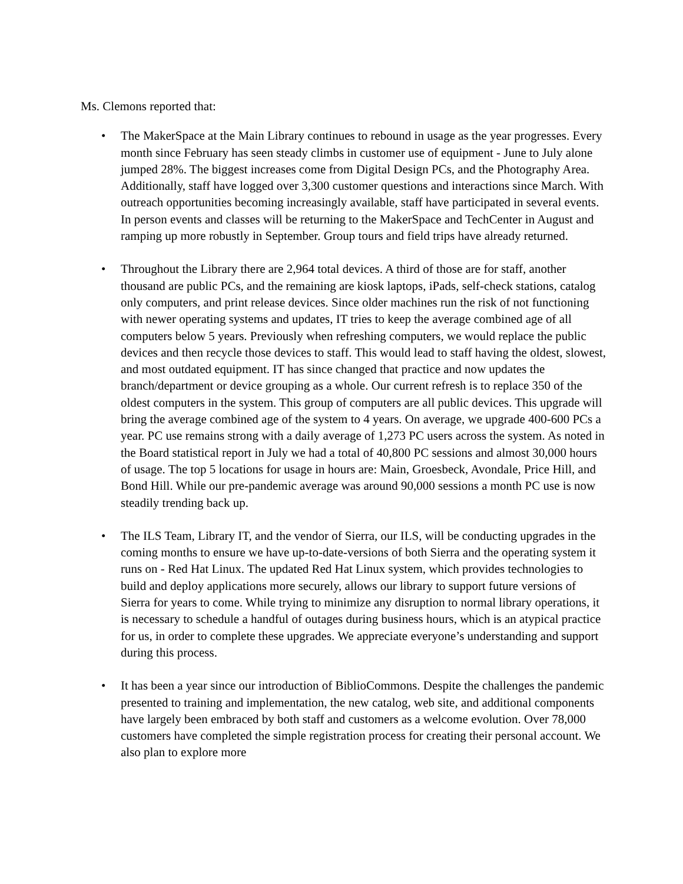Ms. Clemons reported that:
• The MakerSpace at the Main Library continues to rebound in usage as the year progresses. Every month since February has seen steady climbs in customer use of equipment - June to July alone jumped 28%. The biggest increases come from Digital Design PCs, and the Photography Area. Additionally, staff have logged over 3,300 customer questions and interactions since March. With outreach opportunities becoming increasingly available, staff have participated in several events. In person events and classes will be returning to the MakerSpace and TechCenter in August and ramping up more robustly in September. Group tours and field trips have already returned.
• Throughout the Library there are 2,964 total devices. A third of those are for staff, another thousand are public PCs, and the remaining are kiosk laptops, iPads, self-check stations, catalog only computers, and print release devices. Since older machines run the risk of not functioning with newer operating systems and updates, IT tries to keep the average combined age of all computers below 5 years. Previously when refreshing computers, we would replace the public devices and then recycle those devices to staff. This would lead to staff having the oldest, slowest, and most outdated equipment. IT has since changed that practice and now updates the branch/department or device grouping as a whole. Our current refresh is to replace 350 of the oldest computers in the system. This group of computers are all public devices. This upgrade will bring the average combined age of the system to 4 years. On average, we upgrade 400-600 PCs a year. PC use remains strong with a daily average of 1,273 PC users across the system. As noted in the Board statistical report in July we had a total of 40,800 PC sessions and almost 30,000 hours of usage. The top 5 locations for usage in hours are: Main, Groesbeck, Avondale, Price Hill, and Bond Hill. While our pre-pandemic average was around 90,000 sessions a month PC use is now steadily trending back up.
• The ILS Team, Library IT, and the vendor of Sierra, our ILS, will be conducting upgrades in the coming months to ensure we have up-to-date-versions of both Sierra and the operating system it runs on - Red Hat Linux. The updated Red Hat Linux system, which provides technologies to build and deploy applications more securely, allows our library to support future versions of Sierra for years to come. While trying to minimize any disruption to normal library operations, it is necessary to schedule a handful of outages during business hours, which is an atypical practice for us, in order to complete these upgrades. We appreciate everyone’s understanding and support during this process.
• It has been a year since our introduction of BiblioCommons. Despite the challenges the pandemic presented to training and implementation, the new catalog, web site, and additional components have largely been embraced by both staff and customers as a welcome evolution. Over 78,000 customers have completed the simple registration process for creating their personal account. We also plan to explore more